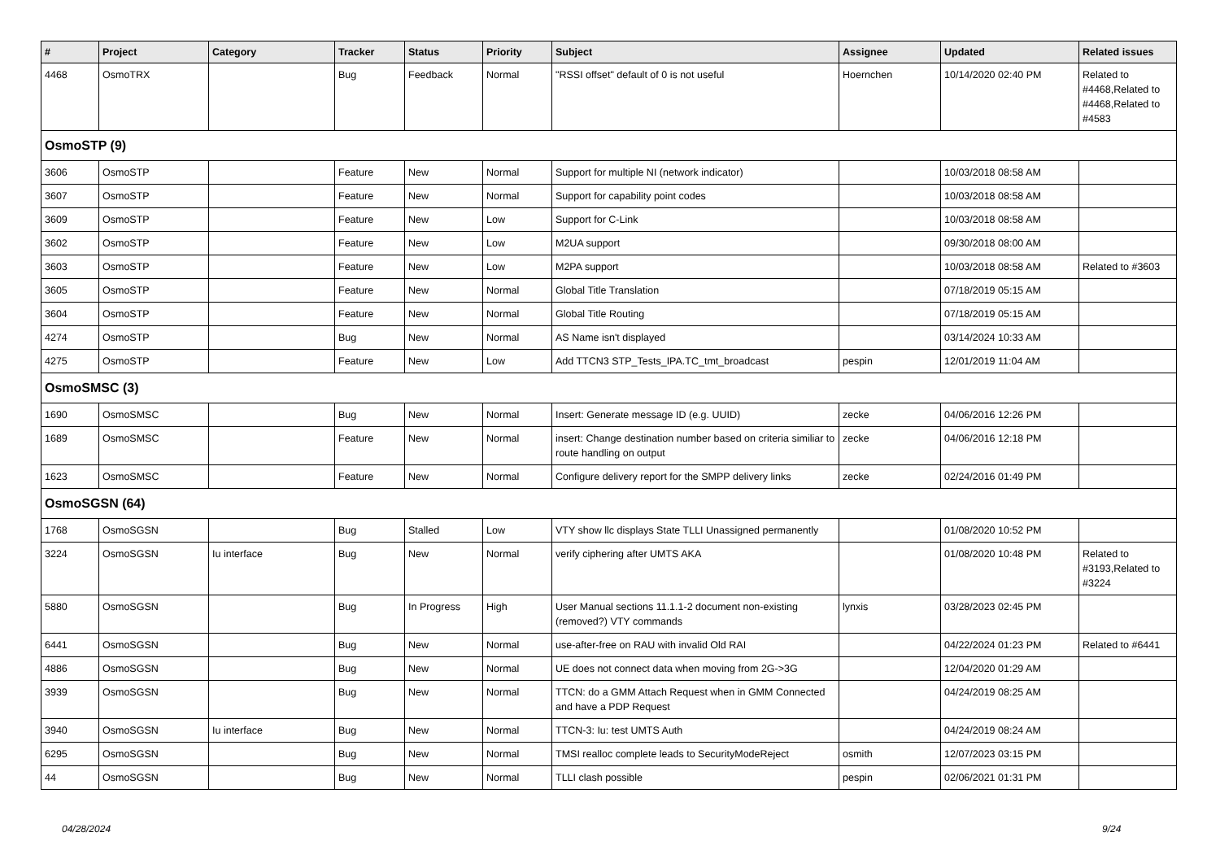| # | Project | Category | Tracker | Status | Priority | Subject | Assignee | Updated | Related issues |
| --- | --- | --- | --- | --- | --- | --- | --- | --- | --- |
| 4468 | OsmoTRX | | Bug | Feedback | Normal | "RSSI offset" default of 0 is not useful | Hoernchen | 10/14/2020 02:40 PM | Related to #4468,Related to #4468,Related to #4583 |
| OsmoSTP (9) | | | | | | | | | |
| 3606 | OsmoSTP | | Feature | New | Normal | Support for multiple NI (network indicator) | | 10/03/2018 08:58 AM | |
| 3607 | OsmoSTP | | Feature | New | Normal | Support for capability point codes | | 10/03/2018 08:58 AM | |
| 3609 | OsmoSTP | | Feature | New | Low | Support for C-Link | | 10/03/2018 08:58 AM | |
| 3602 | OsmoSTP | | Feature | New | Low | M2UA support | | 09/30/2018 08:00 AM | |
| 3603 | OsmoSTP | | Feature | New | Low | M2PA support | | 10/03/2018 08:58 AM | Related to #3603 |
| 3605 | OsmoSTP | | Feature | New | Normal | Global Title Translation | | 07/18/2019 05:15 AM | |
| 3604 | OsmoSTP | | Feature | New | Normal | Global Title Routing | | 07/18/2019 05:15 AM | |
| 4274 | OsmoSTP | | Bug | New | Normal | AS Name isn't displayed | | 03/14/2024 10:33 AM | |
| 4275 | OsmoSTP | | Feature | New | Low | Add TTCN3 STP_Tests_IPA.TC_tmt_broadcast | pespin | 12/01/2019 11:04 AM | |
| OsmoSMSC (3) | | | | | | | | | |
| 1690 | OsmoSMSC | | Bug | New | Normal | Insert: Generate message ID (e.g. UUID) | zecke | 04/06/2016 12:26 PM | |
| 1689 | OsmoSMSC | | Feature | New | Normal | insert: Change destination number based on criteria similiar to route handling on output | zecke | 04/06/2016 12:18 PM | |
| 1623 | OsmoSMSC | | Feature | New | Normal | Configure delivery report for the SMPP delivery links | zecke | 02/24/2016 01:49 PM | |
| OsmoSGSN (64) | | | | | | | | | |
| 1768 | OsmoSGSN | | Bug | Stalled | Low | VTY show llc displays State TLLI Unassigned permanently | | 01/08/2020 10:52 PM | |
| 3224 | OsmoSGSN | Iu interface | Bug | New | Normal | verify ciphering after UMTS AKA | | 01/08/2020 10:48 PM | Related to #3193,Related to #3224 |
| 5880 | OsmoSGSN | | Bug | In Progress | High | User Manual sections 11.1.1-2 document non-existing (removed?) VTY commands | lynxis | 03/28/2023 02:45 PM | |
| 6441 | OsmoSGSN | | Bug | New | Normal | use-after-free on RAU with invalid Old RAI | | 04/22/2024 01:23 PM | Related to #6441 |
| 4886 | OsmoSGSN | | Bug | New | Normal | UE does not connect data when moving from 2G->3G | | 12/04/2020 01:29 AM | |
| 3939 | OsmoSGSN | | Bug | New | Normal | TTCN: do a GMM Attach Request when in GMM Connected and have a PDP Request | | 04/24/2019 08:25 AM | |
| 3940 | OsmoSGSN | Iu interface | Bug | New | Normal | TTCN-3: Iu: test UMTS Auth | | 04/24/2019 08:24 AM | |
| 6295 | OsmoSGSN | | Bug | New | Normal | TMSI realloc complete leads to SecurityModeReject | osmith | 12/07/2023 03:15 PM | |
| 44 | OsmoSGSN | | Bug | New | Normal | TLLI clash possible | pespin | 02/06/2021 01:31 PM | |
04/28/2024 9/24